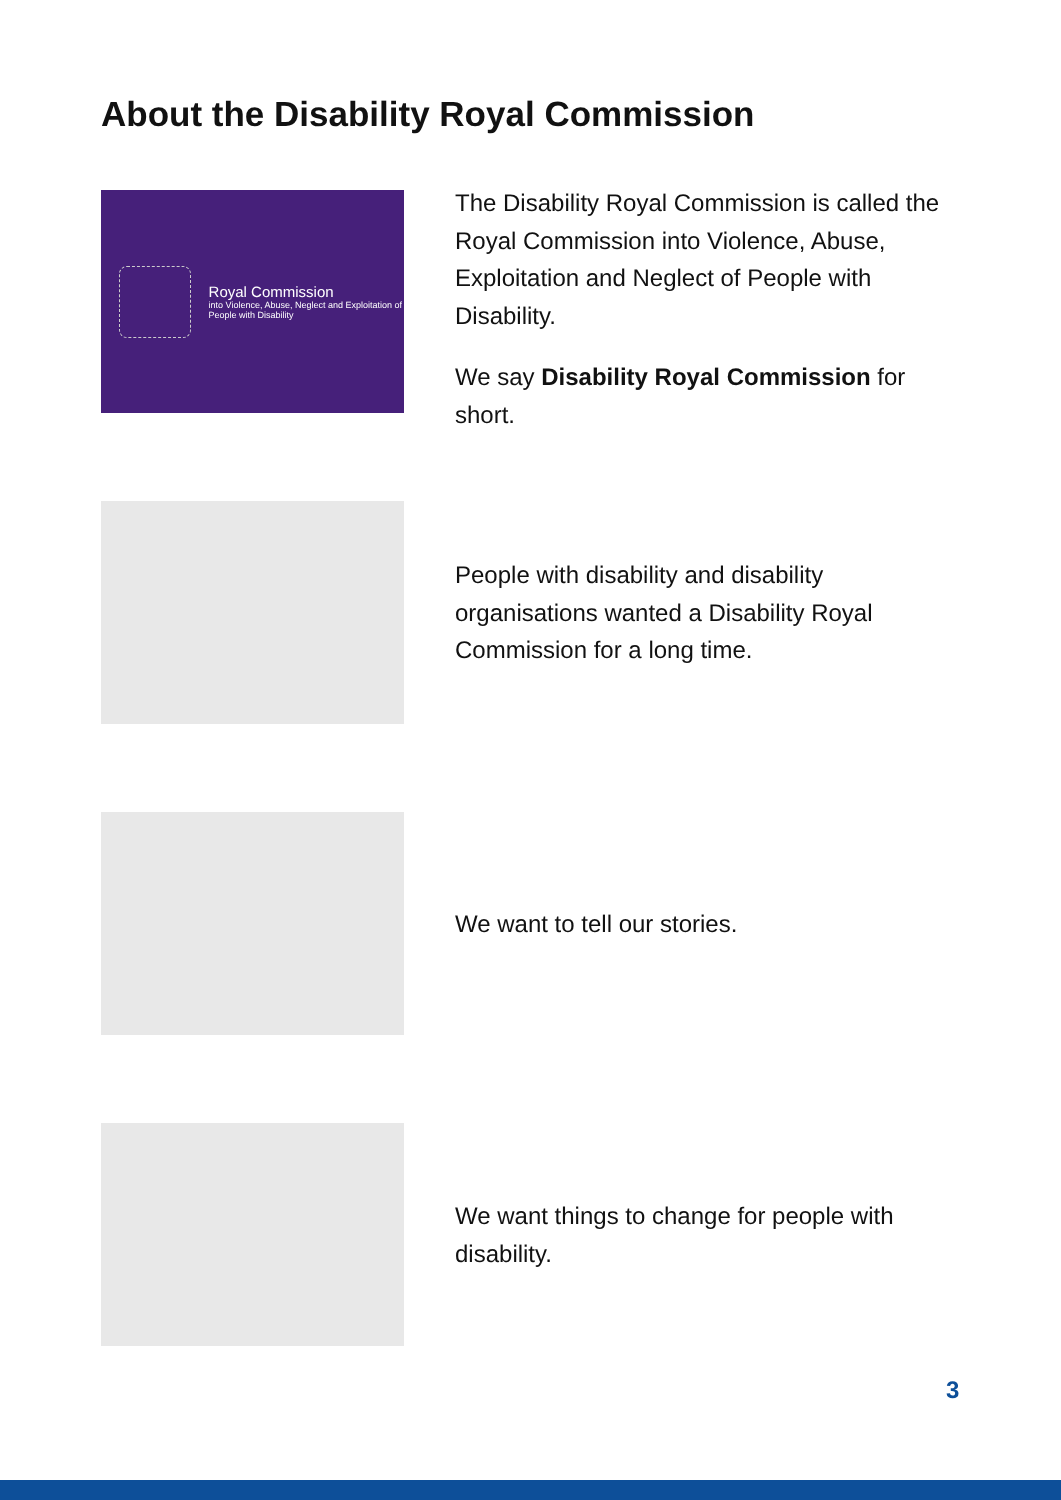About the Disability Royal Commission
Royal Commission
into Violence, Abuse, Neglect and Exploitation of People with Disability
The Disability Royal Commission is called the Royal Commission into Violence, Abuse, Exploitation and Neglect of People with Disability.
We say Disability Royal Commission for short.
People with disability and disability organisations wanted a Disability Royal Commission for a long time.
We want to tell our stories.
We want things to change for people with disability.
3